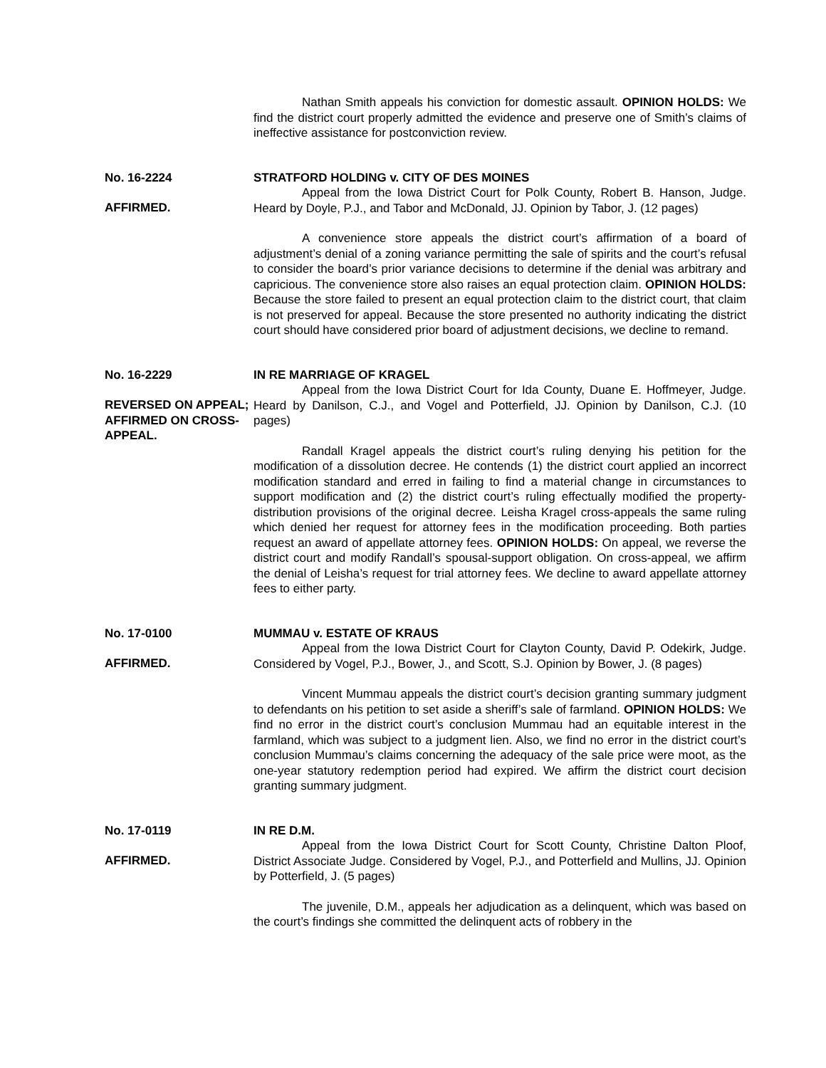Nathan Smith appeals his conviction for domestic assault. OPINION HOLDS: We find the district court properly admitted the evidence and preserve one of Smith’s claims of ineffective assistance for postconviction review.
No. 16-2224
AFFIRMED.
STRATFORD HOLDING v. CITY OF DES MOINES
Appeal from the Iowa District Court for Polk County, Robert B. Hanson, Judge. Heard by Doyle, P.J., and Tabor and McDonald, JJ. Opinion by Tabor, J. (12 pages)
A convenience store appeals the district court’s affirmation of a board of adjustment’s denial of a zoning variance permitting the sale of spirits and the court’s refusal to consider the board’s prior variance decisions to determine if the denial was arbitrary and capricious. The convenience store also raises an equal protection claim. OPINION HOLDS: Because the store failed to present an equal protection claim to the district court, that claim is not preserved for appeal. Because the store presented no authority indicating the district court should have considered prior board of adjustment decisions, we decline to remand.
No. 16-2229
REVERSED ON APPEAL; AFFIRMED ON CROSS-APPEAL.
IN RE MARRIAGE OF KRAGEL
Appeal from the Iowa District Court for Ida County, Duane E. Hoffmeyer, Judge. Heard by Danilson, C.J., and Vogel and Potterfield, JJ. Opinion by Danilson, C.J. (10 pages)
Randall Kragel appeals the district court’s ruling denying his petition for the modification of a dissolution decree. He contends (1) the district court applied an incorrect modification standard and erred in failing to find a material change in circumstances to support modification and (2) the district court’s ruling effectually modified the property-distribution provisions of the original decree. Leisha Kragel cross-appeals the same ruling which denied her request for attorney fees in the modification proceeding. Both parties request an award of appellate attorney fees. OPINION HOLDS: On appeal, we reverse the district court and modify Randall’s spousal-support obligation. On cross-appeal, we affirm the denial of Leisha’s request for trial attorney fees. We decline to award appellate attorney fees to either party.
No. 17-0100
AFFIRMED.
MUMMAU v. ESTATE OF KRAUS
Appeal from the Iowa District Court for Clayton County, David P. Odekirk, Judge. Considered by Vogel, P.J., Bower, J., and Scott, S.J. Opinion by Bower, J. (8 pages)
Vincent Mummau appeals the district court’s decision granting summary judgment to defendants on his petition to set aside a sheriff’s sale of farmland. OPINION HOLDS: We find no error in the district court’s conclusion Mummau had an equitable interest in the farmland, which was subject to a judgment lien. Also, we find no error in the district court’s conclusion Mummau’s claims concerning the adequacy of the sale price were moot, as the one-year statutory redemption period had expired. We affirm the district court decision granting summary judgment.
No. 17-0119
AFFIRMED.
IN RE D.M.
Appeal from the Iowa District Court for Scott County, Christine Dalton Ploof, District Associate Judge. Considered by Vogel, P.J., and Potterfield and Mullins, JJ. Opinion by Potterfield, J. (5 pages)
The juvenile, D.M., appeals her adjudication as a delinquent, which was based on the court’s findings she committed the delinquent acts of robbery in the